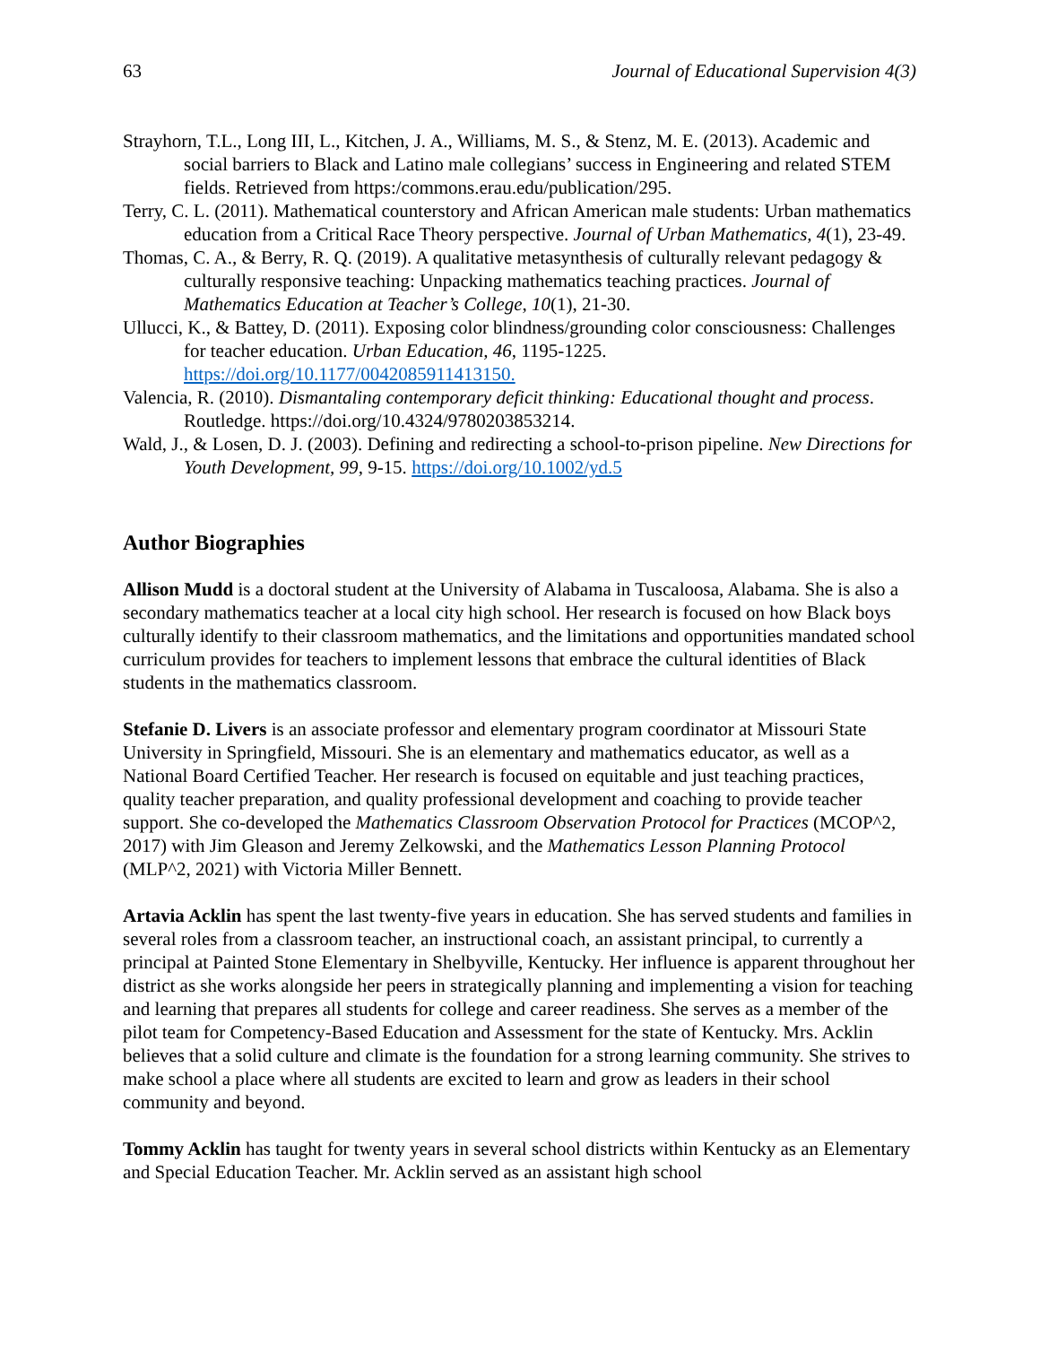63 Journal of Educational Supervision 4(3)
Strayhorn, T.L., Long III, L., Kitchen, J. A., Williams, M. S., & Stenz, M. E. (2013). Academic and social barriers to Black and Latino male collegians’ success in Engineering and related STEM fields. Retrieved from https:/commons.erau.edu/publication/295.
Terry, C. L. (2011). Mathematical counterstory and African American male students: Urban mathematics education from a Critical Race Theory perspective. Journal of Urban Mathematics, 4(1), 23-49.
Thomas, C. A., & Berry, R. Q. (2019). A qualitative metasynthesis of culturally relevant pedagogy & culturally responsive teaching: Unpacking mathematics teaching practices. Journal of Mathematics Education at Teacher’s College, 10(1), 21-30.
Ullucci, K., & Battey, D. (2011). Exposing color blindness/grounding color consciousness: Challenges for teacher education. Urban Education, 46, 1195-1225. https://doi.org/10.1177/0042085911413150.
Valencia, R. (2010). Dismantaling contemporary deficit thinking: Educational thought and process. Routledge. https://doi.org/10.4324/9780203853214.
Wald, J., & Losen, D. J. (2003). Defining and redirecting a school-to-prison pipeline. New Directions for Youth Development, 99, 9-15. https://doi.org/10.1002/yd.5
Author Biographies
Allison Mudd is a doctoral student at the University of Alabama in Tuscaloosa, Alabama. She is also a secondary mathematics teacher at a local city high school. Her research is focused on how Black boys culturally identify to their classroom mathematics, and the limitations and opportunities mandated school curriculum provides for teachers to implement lessons that embrace the cultural identities of Black students in the mathematics classroom.
Stefanie D. Livers is an associate professor and elementary program coordinator at Missouri State University in Springfield, Missouri. She is an elementary and mathematics educator, as well as a National Board Certified Teacher. Her research is focused on equitable and just teaching practices, quality teacher preparation, and quality professional development and coaching to provide teacher support. She co-developed the Mathematics Classroom Observation Protocol for Practices (MCOP^2, 2017) with Jim Gleason and Jeremy Zelkowski, and the Mathematics Lesson Planning Protocol (MLP^2, 2021) with Victoria Miller Bennett.
Artavia Acklin has spent the last twenty-five years in education. She has served students and families in several roles from a classroom teacher, an instructional coach, an assistant principal, to currently a principal at Painted Stone Elementary in Shelbyville, Kentucky. Her influence is apparent throughout her district as she works alongside her peers in strategically planning and implementing a vision for teaching and learning that prepares all students for college and career readiness. She serves as a member of the pilot team for Competency-Based Education and Assessment for the state of Kentucky. Mrs. Acklin believes that a solid culture and climate is the foundation for a strong learning community. She strives to make school a place where all students are excited to learn and grow as leaders in their school community and beyond.
Tommy Acklin has taught for twenty years in several school districts within Kentucky as an Elementary and Special Education Teacher. Mr. Acklin served as an assistant high school